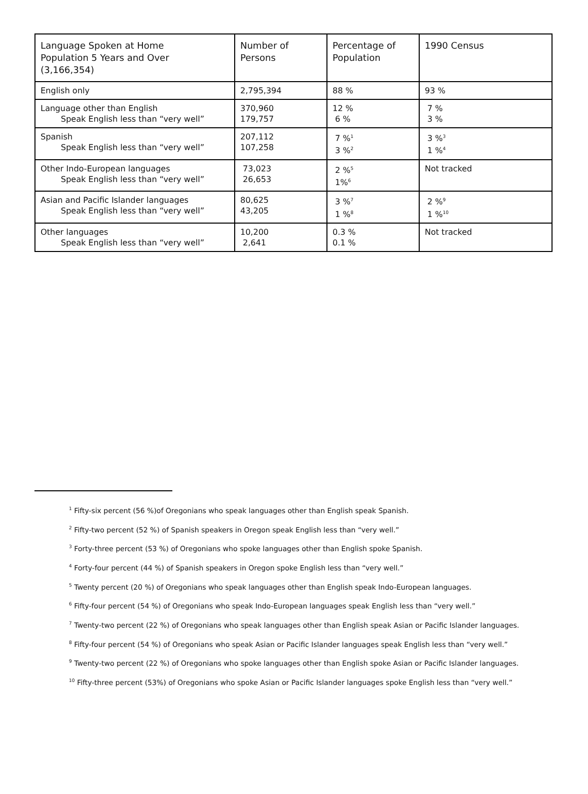| Language Spoken at Home Population 5 Years and Over (3,166,354) | Number of Persons | Percentage of Population | 1990 Census |
| English only | 2,795,394 | 88 % | 93 % |
| Language other than English Speak English less than “very well” | 370,960 179,757 | 12 % 6 % | 7 % 3 % |
| Spanish Speak English less than “very well” | 207,112 107,258 | 7 %<sup>1</sup> 3 %<sup>2</sup> | 3 %<sup>3</sup> 1 %<sup>4</sup> |
| Other Indo-European languages Speak English less than “very well” | 73,023 26,653 | 2 %<sup>5</sup> 1%<sup>6</sup> | Not tracked |
| Asian and Pacific Islander languages Speak English less than “very well” | 80,625 43,205 | 3 %<sup>7</sup> 1 %<sup>8</sup> | 2 %<sup>9</sup> 1 %<sup>10</sup> |
| Other languages Speak English less than “very well” | 10,200 2,641 | 0.3 % 0.1 % | Not tracked |
<sup>1</sup> Fifty-six percent (56 %)of Oregonians who speak languages other than English speak Spanish.
<sup>2</sup> Fifty-two percent (52 %) of Spanish speakers in Oregon speak English less than “very well.”
<sup>3</sup> Forty-three percent (53 %) of Oregonians who spoke languages other than English spoke Spanish.
<sup>4</sup> Forty-four percent (44 %) of Spanish speakers in Oregon spoke English less than “very well.”
<sup>5</sup> Twenty percent (20 %) of Oregonians who speak languages other than English speak Indo-European languages.
<sup>6</sup> Fifty-four percent (54 %) of Oregonians who speak Indo-European languages speak English less than “very well.”
<sup>7</sup> Twenty-two percent (22 %) of Oregonians who speak languages other than English speak Asian or Pacific Islander languages.
<sup>8</sup> Fifty-four percent (54 %) of Oregonians who speak Asian or Pacific Islander languages speak English less than “very well.”
<sup>9</sup> Twenty-two percent (22 %) of Oregonians who spoke languages other than English spoke Asian or Pacific Islander languages.
<sup>10</sup> Fifty-three percent (53%) of Oregonians who spoke Asian or Pacific Islander languages spoke English less than “very well.”